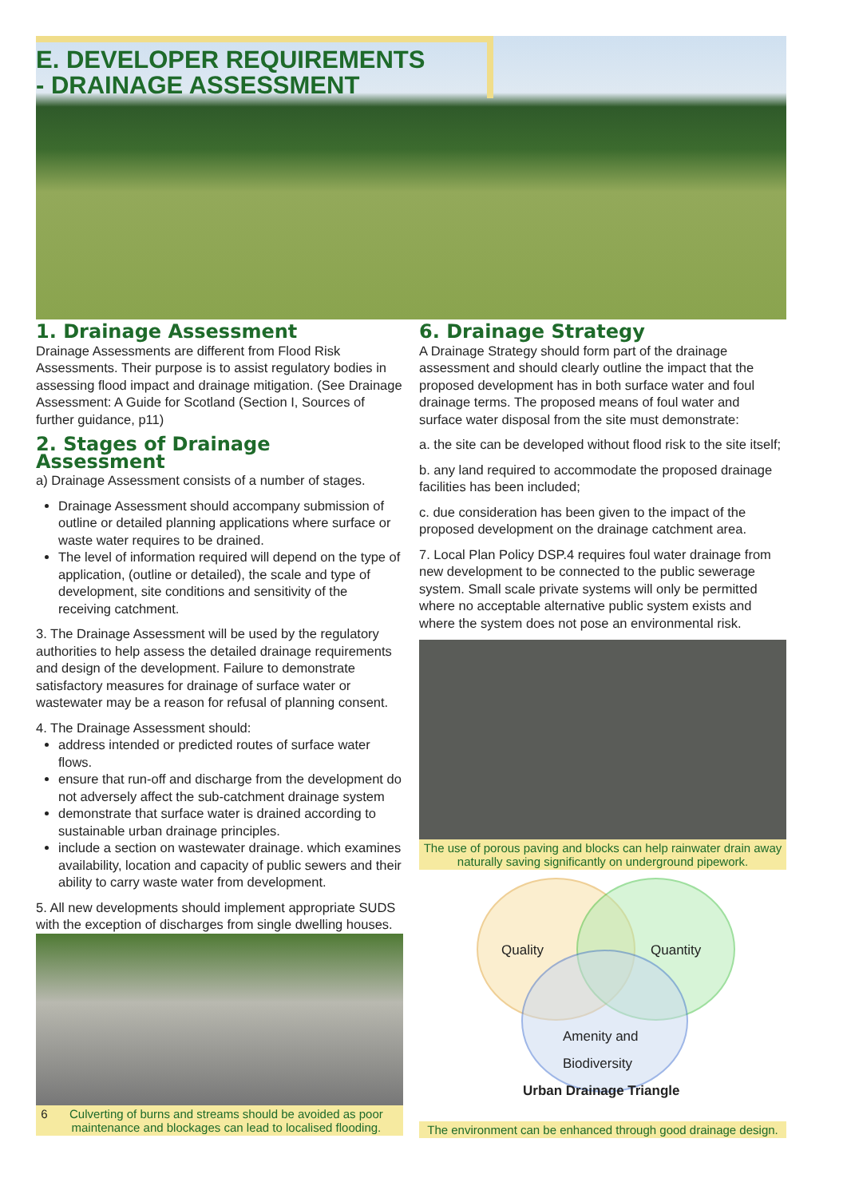E. DEVELOPER REQUIREMENTS
- DRAINAGE ASSESSMENT
1. Drainage Assessment
Drainage Assessments are different from Flood Risk Assessments. Their purpose is to assist regulatory bodies in assessing flood impact and drainage mitigation. (See Drainage Assessment: A Guide for Scotland (Section I, Sources of further guidance, p11)
2. Stages of Drainage Assessment
a) Drainage Assessment consists of a number of stages.
Drainage Assessment should accompany submission of outline or detailed planning applications where surface or waste water requires to be drained.
The level of information required will depend on the type of application, (outline or detailed), the scale and type of development, site conditions and sensitivity of the receiving catchment.
3. The Drainage Assessment will be used by the regulatory authorities to help assess the detailed drainage requirements and design of the development. Failure to demonstrate satisfactory measures for drainage of surface water or wastewater may be a reason for refusal of planning consent.
4. The Drainage Assessment should:
address intended or predicted routes of surface water flows.
ensure that run-off and discharge from the development do not adversely affect the sub-catchment drainage system
demonstrate that surface water is drained according to sustainable urban drainage principles.
include a section on wastewater drainage. which examines availability, location and capacity of public sewers and their ability to carry waste water from development.
5. All new developments should implement appropriate SUDS with the exception of discharges from single dwelling houses.
6 Culverting of burns and streams should be avoided as poor maintenance and blockages can lead to localised flooding.
6. Drainage Strategy
A Drainage Strategy should form part of the drainage assessment and should clearly outline the impact that the proposed development has in both surface water and foul drainage terms. The proposed means of foul water and surface water disposal from the site must demonstrate:
a. the site can be developed without flood risk to the site itself;
b. any land required to accommodate the proposed drainage facilities has been included;
c. due consideration has been given to the impact of the proposed development on the drainage catchment area.
7. Local Plan Policy DSP.4 requires foul water drainage from new development to be connected to the public sewerage system. Small scale private systems will only be permitted where no acceptable alternative public system exists and where the system does not pose an environmental risk.
The use of porous paving and blocks can help rainwater drain away naturally saving significantly on underground pipework.
Quality Quantity
Amenity and
Biodiversity
Urban Drainage Triangle
The environment can be enhanced through good drainage design.